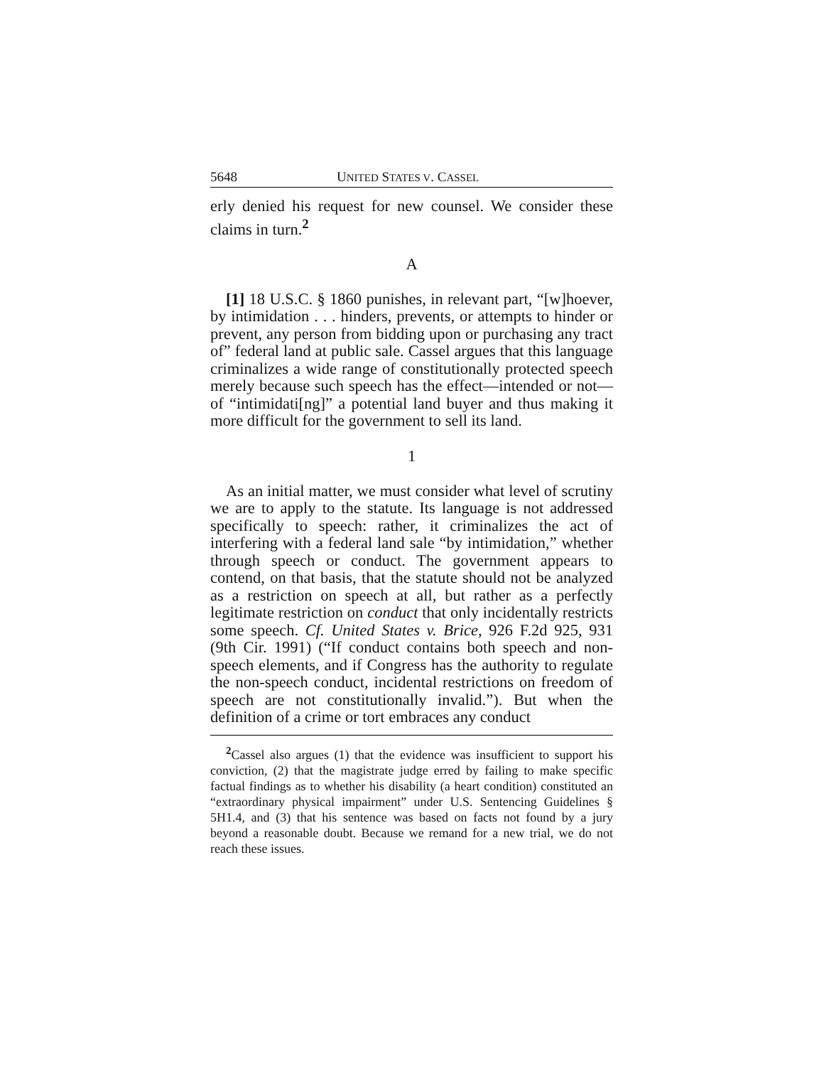5648 UNITED STATES V. CASSEL
erly denied his request for new counsel. We consider these claims in turn.<sup>2</sup>
A
[1] 18 U.S.C. § 1860 punishes, in relevant part, “[w]hoever, by intimidation . . . hinders, prevents, or attempts to hinder or prevent, any person from bidding upon or purchasing any tract of” federal land at public sale. Cassel argues that this language criminalizes a wide range of constitutionally protected speech merely because such speech has the effect—intended or not—of “intimidati[ng]” a potential land buyer and thus making it more difficult for the government to sell its land.
1
As an initial matter, we must consider what level of scrutiny we are to apply to the statute. Its language is not addressed specifically to speech: rather, it criminalizes the act of interfering with a federal land sale “by intimidation,” whether through speech or conduct. The government appears to contend, on that basis, that the statute should not be analyzed as a restriction on speech at all, but rather as a perfectly legitimate restriction on conduct that only incidentally restricts some speech. Cf. United States v. Brice, 926 F.2d 925, 931 (9th Cir. 1991) (“If conduct contains both speech and non-speech elements, and if Congress has the authority to regulate the non-speech conduct, incidental restrictions on freedom of speech are not constitutionally invalid.”). But when the definition of a crime or tort embraces any conduct
<sup>2</sup> Cassel also argues (1) that the evidence was insufficient to support his conviction, (2) that the magistrate judge erred by failing to make specific factual findings as to whether his disability (a heart condition) constituted an “extraordinary physical impairment” under U.S. Sentencing Guidelines § 5H1.4, and (3) that his sentence was based on facts not found by a jury beyond a reasonable doubt. Because we remand for a new trial, we do not reach these issues.